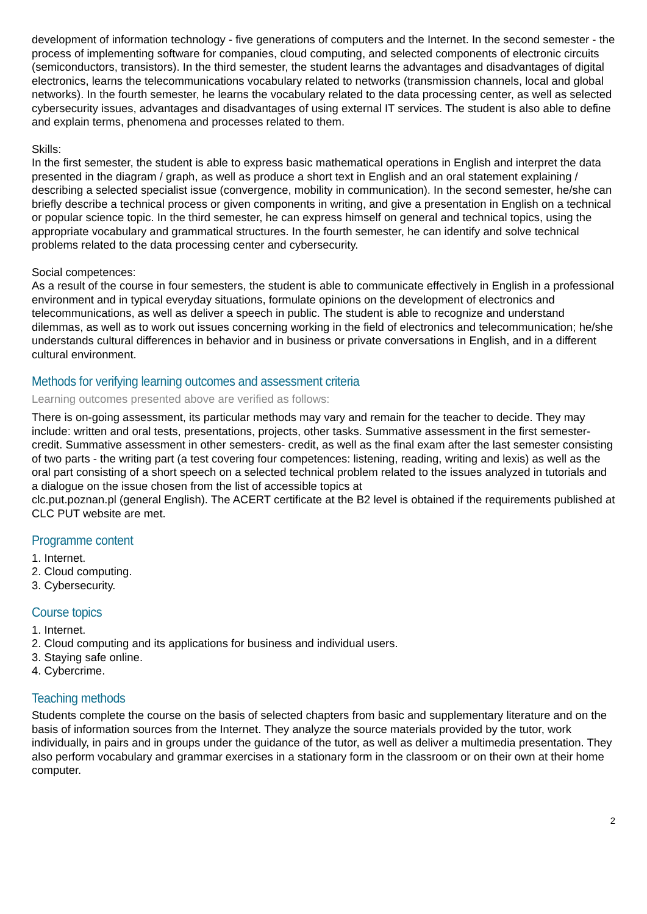development of information technology - five generations of computers and the Internet. In the second semester - the process of implementing software for companies, cloud computing, and selected components of electronic circuits (semiconductors, transistors). In the third semester, the student learns the advantages and disadvantages of digital electronics, learns the telecommunications vocabulary related to networks (transmission channels, local and global networks). In the fourth semester, he learns the vocabulary related to the data processing center, as well as selected cybersecurity issues, advantages and disadvantages of using external IT services. The student is also able to define and explain terms, phenomena and processes related to them.
Skills:
In the first semester, the student is able to express basic mathematical operations in English and interpret the data presented in the diagram / graph, as well as produce a short text in English and an oral statement explaining / describing a selected specialist issue (convergence, mobility in communication). In the second semester, he/she can briefly describe a technical process or given components in writing, and give a presentation in English on a technical or popular science topic. In the third semester, he can express himself on general and technical topics, using the appropriate vocabulary and grammatical structures. In the fourth semester, he can identify and solve technical problems related to the data processing center and cybersecurity.
Social competences:
As a result of the course in four semesters, the student is able to communicate effectively in English in a professional environment and in typical everyday situations, formulate opinions on the development of electronics and telecommunications, as well as deliver a speech in public. The student is able to recognize and understand dilemmas, as well as to work out issues concerning working in the field of electronics and telecommunication; he/she understands cultural differences in behavior and in business or private conversations in English, and in a different cultural environment.
Methods for verifying learning outcomes and assessment criteria
Learning outcomes presented above are verified as follows:
There is on-going assessment, its particular methods may vary and remain for the teacher to decide. They may include: written and oral tests, presentations, projects, other tasks. Summative assessment in the first semester- credit. Summative assessment in other semesters- credit, as well as the final exam after the last semester consisting of two parts - the writing part (a test covering four competences: listening, reading, writing and lexis) as well as the oral part consisting of a short speech on a selected technical problem related to the issues analyzed in tutorials and a dialogue on the issue chosen from the list of accessible topics at
clc.put.poznan.pl (general English). The ACERT certificate at the B2 level is obtained if the requirements published at CLC PUT website are met.
Programme content
1. Internet.
2. Cloud computing.
3. Cybersecurity.
Course topics
1. Internet.
2. Cloud computing and its applications for business and individual users.
3. Staying safe online.
4. Cybercrime.
Teaching methods
Students complete the course on the basis of selected chapters from basic and supplementary literature and on the basis of information sources from the Internet. They analyze the source materials provided by the tutor, work individually, in pairs and in groups under the guidance of the tutor, as well as deliver a multimedia presentation. They also perform vocabulary and grammar exercises in a stationary form in the classroom or on their own at their home computer.
2